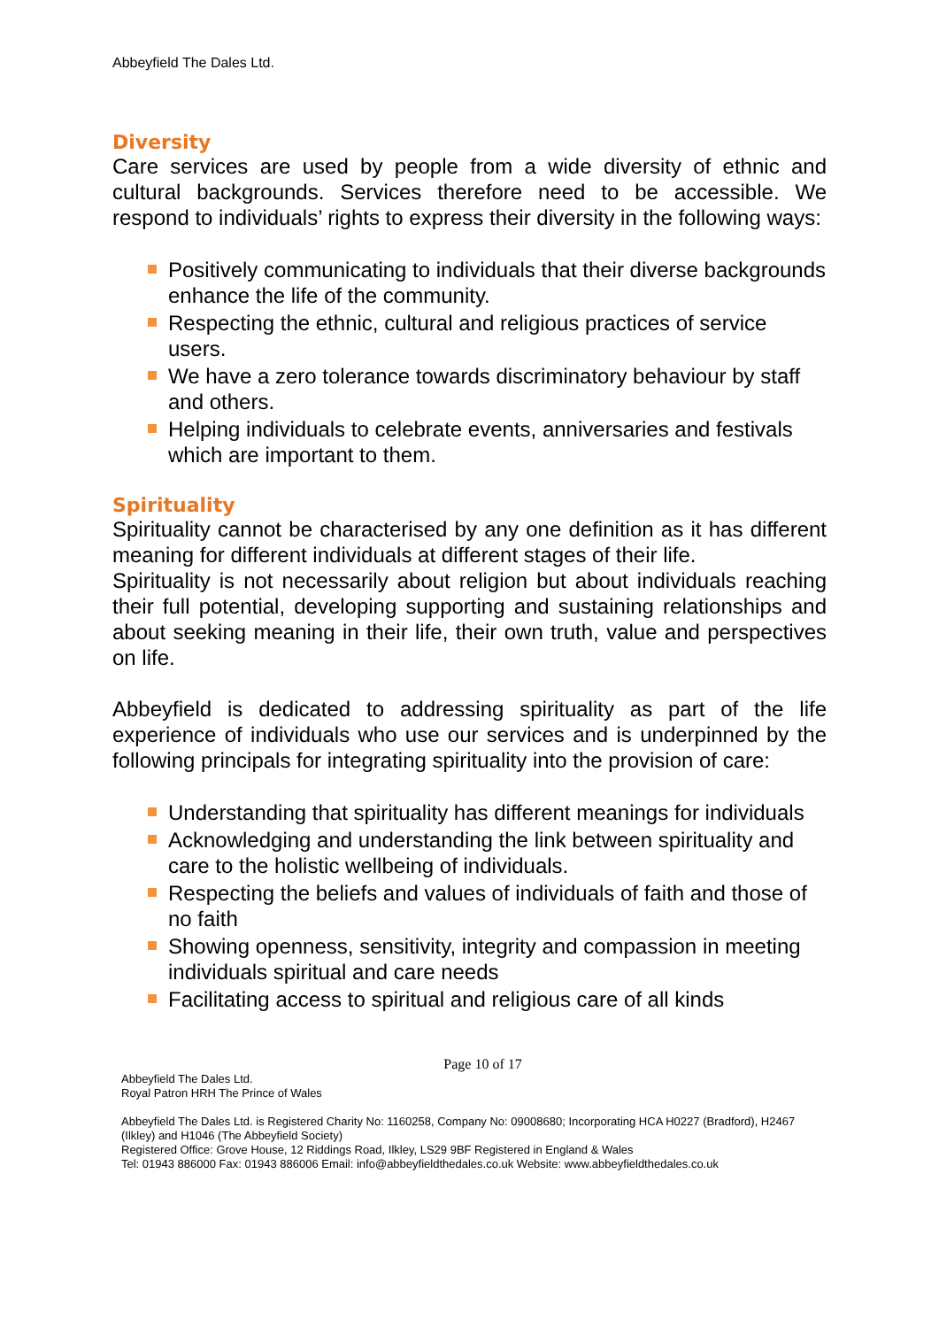Abbeyfield The Dales Ltd.
Diversity
Care services are used by people from a wide diversity of ethnic and cultural backgrounds. Services therefore need to be accessible. We respond to individuals’ rights to express their diversity in the following ways:
Positively communicating to individuals that their diverse backgrounds enhance the life of the community.
Respecting the ethnic, cultural and religious practices of service users.
We have a zero tolerance towards discriminatory behaviour by staff and others.
Helping individuals to celebrate events, anniversaries and festivals which are important to them.
Spirituality
Spirituality cannot be characterised by any one definition as it has different meaning for different individuals at different stages of their life.
Spirituality is not necessarily about religion but about individuals reaching their full potential, developing supporting and sustaining relationships and about seeking meaning in their life, their own truth, value and perspectives on life.
Abbeyfield is dedicated to addressing spirituality as part of the life experience of individuals who use our services and is underpinned by the following principals for integrating spirituality into the provision of care:
Understanding that spirituality has different meanings for individuals
Acknowledging and understanding the link between spirituality and care to the holistic wellbeing of individuals.
Respecting the beliefs and values of individuals of faith and those of no faith
Showing openness, sensitivity, integrity and compassion in meeting individuals spiritual and care needs
Facilitating access to spiritual and religious care of all kinds
Page 10 of 17
Abbeyfield The Dales Ltd.
Royal Patron HRH The Prince of Wales
Abbeyfield The Dales Ltd. is Registered Charity No: 1160258, Company No: 09008680; Incorporating HCA H0227 (Bradford), H2467 (Ilkley) and H1046 (The Abbeyfield Society)
Registered Office: Grove House, 12 Riddings Road, Ilkley, LS29 9BF Registered in England & Wales
Tel: 01943 886000 Fax: 01943 886006 Email: info@abbeyfieldthedales.co.uk Website: www.abbeyfieldthedales.co.uk